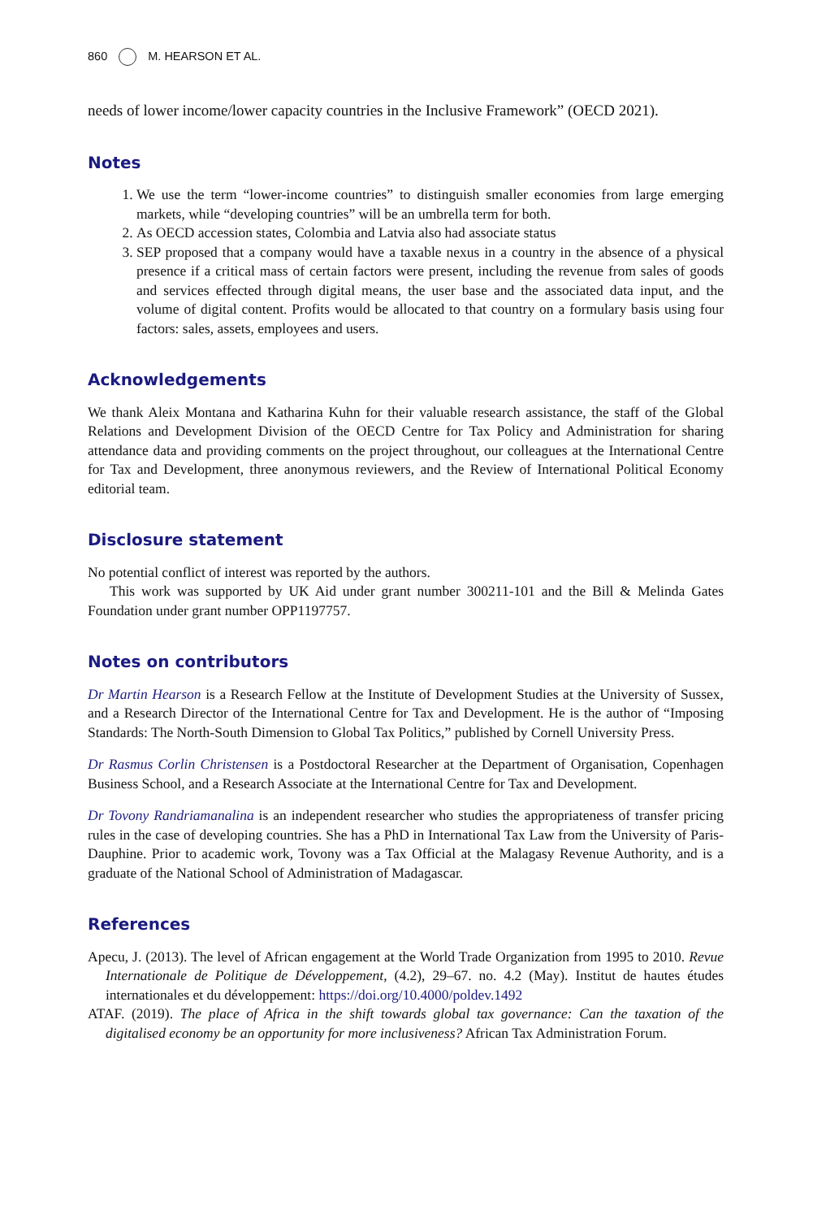860 M. HEARSON ET AL.
needs of lower income/lower capacity countries in the Inclusive Framework” (OECD 2021).
Notes
1. We use the term “lower-income countries” to distinguish smaller economies from large emerging markets, while “developing countries” will be an umbrella term for both.
2. As OECD accession states, Colombia and Latvia also had associate status
3. SEP proposed that a company would have a taxable nexus in a country in the absence of a physical presence if a critical mass of certain factors were present, including the revenue from sales of goods and services effected through digital means, the user base and the associated data input, and the volume of digital content. Profits would be allocated to that country on a formulary basis using four factors: sales, assets, employees and users.
Acknowledgements
We thank Aleix Montana and Katharina Kuhn for their valuable research assistance, the staff of the Global Relations and Development Division of the OECD Centre for Tax Policy and Administration for sharing attendance data and providing comments on the project throughout, our colleagues at the International Centre for Tax and Development, three anonymous reviewers, and the Review of International Political Economy editorial team.
Disclosure statement
No potential conflict of interest was reported by the authors.
This work was supported by UK Aid under grant number 300211-101 and the Bill & Melinda Gates Foundation under grant number OPP1197757.
Notes on contributors
Dr Martin Hearson is a Research Fellow at the Institute of Development Studies at the University of Sussex, and a Research Director of the International Centre for Tax and Development. He is the author of “Imposing Standards: The North-South Dimension to Global Tax Politics,” published by Cornell University Press.
Dr Rasmus Corlin Christensen is a Postdoctoral Researcher at the Department of Organisation, Copenhagen Business School, and a Research Associate at the International Centre for Tax and Development.
Dr Tovony Randriamanalina is an independent researcher who studies the appropriateness of transfer pricing rules in the case of developing countries. She has a PhD in International Tax Law from the University of Paris-Dauphine. Prior to academic work, Tovony was a Tax Official at the Malagasy Revenue Authority, and is a graduate of the National School of Administration of Madagascar.
References
Apecu, J. (2013). The level of African engagement at the World Trade Organization from 1995 to 2010. Revue Internationale de Politique de Développement, (4.2), 29–67. no. 4.2 (May). Institut de hautes études internationales et du développement: https://doi.org/10.4000/poldev.1492
ATAF. (2019). The place of Africa in the shift towards global tax governance: Can the taxation of the digitalised economy be an opportunity for more inclusiveness? African Tax Administration Forum.